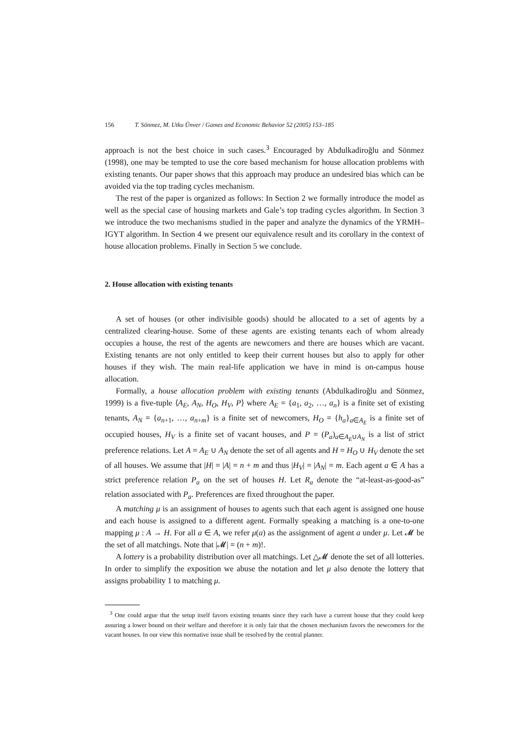156 T. Sönmez, M. Utku Ünver / Games and Economic Behavior 52 (2005) 153–185
approach is not the best choice in such cases.<sup>3</sup> Encouraged by Abdulkadiroğlu and Sönmez (1998), one may be tempted to use the core based mechanism for house allocation problems with existing tenants. Our paper shows that this approach may produce an undesired bias which can be avoided via the top trading cycles mechanism.
The rest of the paper is organized as follows: In Section 2 we formally introduce the model as well as the special case of housing markets and Gale’s top trading cycles algorithm. In Section 3 we introduce the two mechanisms studied in the paper and analyze the dynamics of the YRMH–IGYT algorithm. In Section 4 we present our equivalence result and its corollary in the context of house allocation problems. Finally in Section 5 we conclude.
2. House allocation with existing tenants
A set of houses (or other indivisible goods) should be allocated to a set of agents by a centralized clearing-house. Some of these agents are existing tenants each of whom already occupies a house, the rest of the agents are newcomers and there are houses which are vacant. Existing tenants are not only entitled to keep their current houses but also to apply for other houses if they wish. The main real-life application we have in mind is on-campus house allocation.
Formally, a house allocation problem with existing tenants (Abdulkadiroğlu and Sönmez, 1999) is a five-tuple ⟨A<sub>E</sub>, A<sub>N</sub>, H<sub>O</sub>, H<sub>V</sub>, P⟩ where A<sub>E</sub> = {a<sub>1</sub>, a<sub>2</sub>, …, a<sub>n</sub>} is a finite set of existing tenants, A<sub>N</sub> = {a<sub>n+1</sub>, …, a<sub>n+m</sub>} is a finite set of newcomers, H<sub>O</sub> = {h<sub>a</sub>}<sub>a∈A<sub>E</sub></sub> is a finite set of occupied houses, H<sub>V</sub> is a finite set of vacant houses, and P = (P<sub>a</sub>)<sub>a∈A<sub>E</sub>∪A<sub>N</sub></sub> is a list of strict preference relations. Let A = A<sub>E</sub> ∪ A<sub>N</sub> denote the set of all agents and H = H<sub>O</sub> ∪ H<sub>V</sub> denote the set of all houses. We assume that |H| = |A| = n + m and thus |H<sub>V</sub>| = |A<sub>N</sub>| = m. Each agent a ∈ A has a strict preference relation P<sub>a</sub> on the set of houses H. Let R<sub>a</sub> denote the “at-least-as-good-as” relation associated with P<sub>a</sub>. Preferences are fixed throughout the paper.
A matching μ is an assignment of houses to agents such that each agent is assigned one house and each house is assigned to a different agent. Formally speaking a matching is a one-to-one mapping μ : A → H. For all a ∈ A, we refer μ(a) as the assignment of agent a under μ. Let 𝓜 be the set of all matchings. Note that |𝓜| = (n + m)!.
A lottery is a probability distribution over all matchings. Let △𝓜 denote the set of all lotteries. In order to simplify the exposition we abuse the notation and let μ also denote the lottery that assigns probability 1 to matching μ.
<sup>3</sup> One could argue that the setup itself favors existing tenants since they each have a current house that they could keep assuring a lower bound on their welfare and therefore it is only fair that the chosen mechanism favors the newcomers for the vacant houses. In our view this normative issue shall be resolved by the central planner.